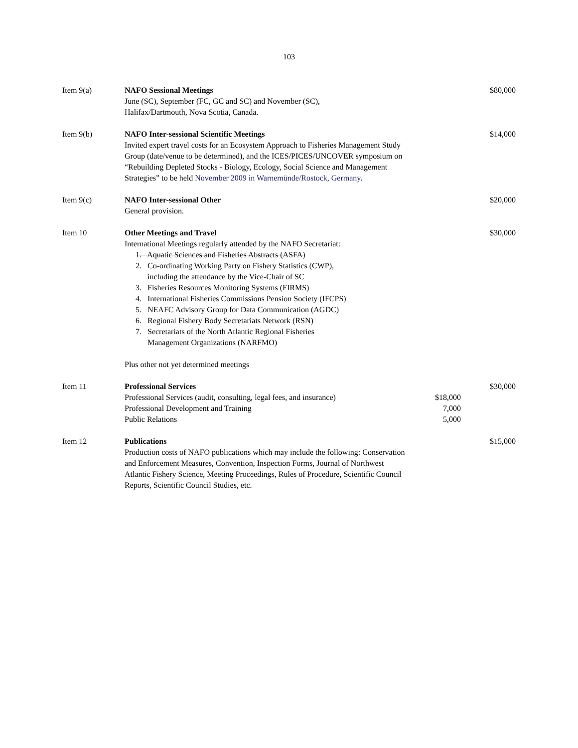103
| Item 9(a) | NAFO Sessional Meetings June (SC), September (FC, GC and SC) and November (SC), Halifax/Dartmouth, Nova Scotia, Canada. | | $80,000 |
| Item 9(b) | NAFO Inter-sessional Scientific Meetings Invited expert travel costs for an Ecosystem Approach to Fisheries Management Study Group (date/venue to be determined), and the ICES/PICES/UNCOVER symposium on “Rebuilding Depleted Stocks - Biology, Ecology, Social Science and Management Strategies” to be held November 2009 in Warnemünde/Rostock, Germany . | | $14,000 |
| Item 9(c) | NAFO Inter-sessional Other General provision. | | $20,000 |
| Item 10 | Other Meetings and Travel International Meetings regularly attended by the NAFO Secretariat: 1. Aquatic Sciences and Fisheries Abstracts (ASFA) 2. Co-ordinating Working Party on Fishery Statistics (CWP), including the attendance by the Vice-Chair of SC 3. Fisheries Resources Monitoring Systems (FIRMS) 4. International Fisheries Commissions Pension Society (IFCPS) 5. NEAFC Advisory Group for Data Communication (AGDC) 6. Regional Fishery Body Secretariats Network (RSN) 7. Secretariats of the North Atlantic Regional Fisheries Management Organizations (NARFMO) Plus other not yet determined meetings | | $30,000 |
| Item 11 | Professional Services Professional Services (audit, consulting, legal fees, and insurance) Professional Development and Training Public Relations | $18,000 7,000 5,000 | $30,000 |
| Item 12 | Publications Production costs of NAFO publications which may include the following: Conservation and Enforcement Measures, Convention, Inspection Forms, Journal of Northwest Atlantic Fishery Science, Meeting Proceedings, Rules of Procedure, Scientific Council Reports, Scientific Council Studies, etc. | | $15,000 |